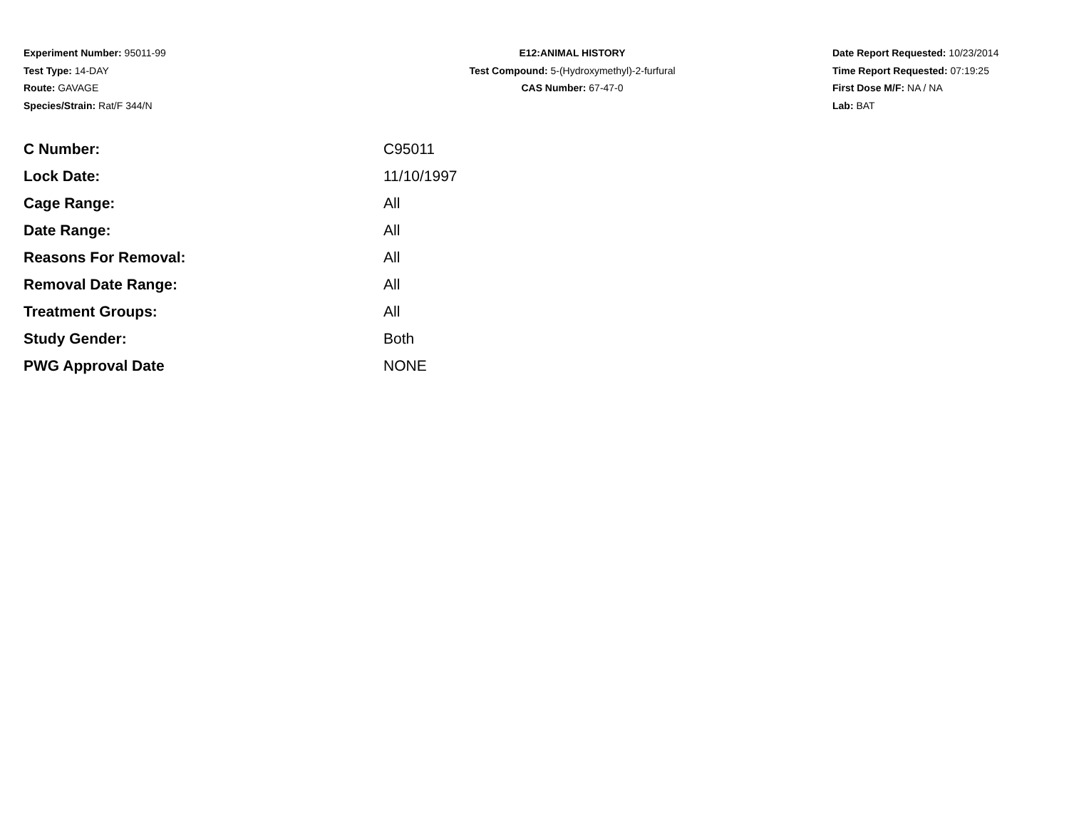Experiment Number: 95011-99
Test Type: 14-DAY
Route: GAVAGE
Species/Strain: Rat/F 344/N
E12:ANIMAL HISTORY
Test Compound: 5-(Hydroxymethyl)-2-furfural
CAS Number: 67-47-0
Date Report Requested: 10/23/2014
Time Report Requested: 07:19:25
First Dose M/F: NA / NA
Lab: BAT
| C Number: | C95011 |
| Lock Date: | 11/10/1997 |
| Cage Range: | All |
| Date Range: | All |
| Reasons For Removal: | All |
| Removal Date Range: | All |
| Treatment Groups: | All |
| Study Gender: | Both |
| PWG Approval Date | NONE |